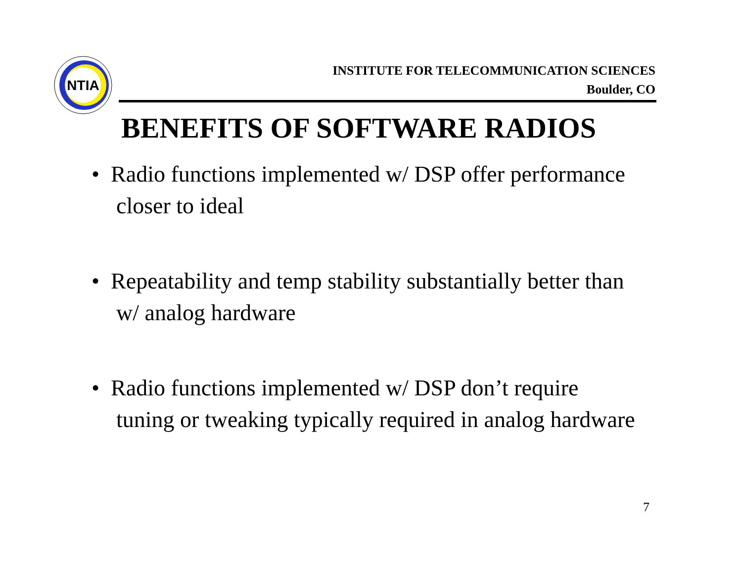NTIA
INSTITUTE FOR TELECOMMUNICATION SCIENCES
Boulder, CO
BENEFITS OF SOFTWARE RADIOS
• Radio functions implemented w/ DSP offer performance closer to ideal
• Repeatability and temp stability substantially better than w/ analog hardware
• Radio functions implemented w/ DSP don’t require tuning or tweaking typically required in analog hardware
7